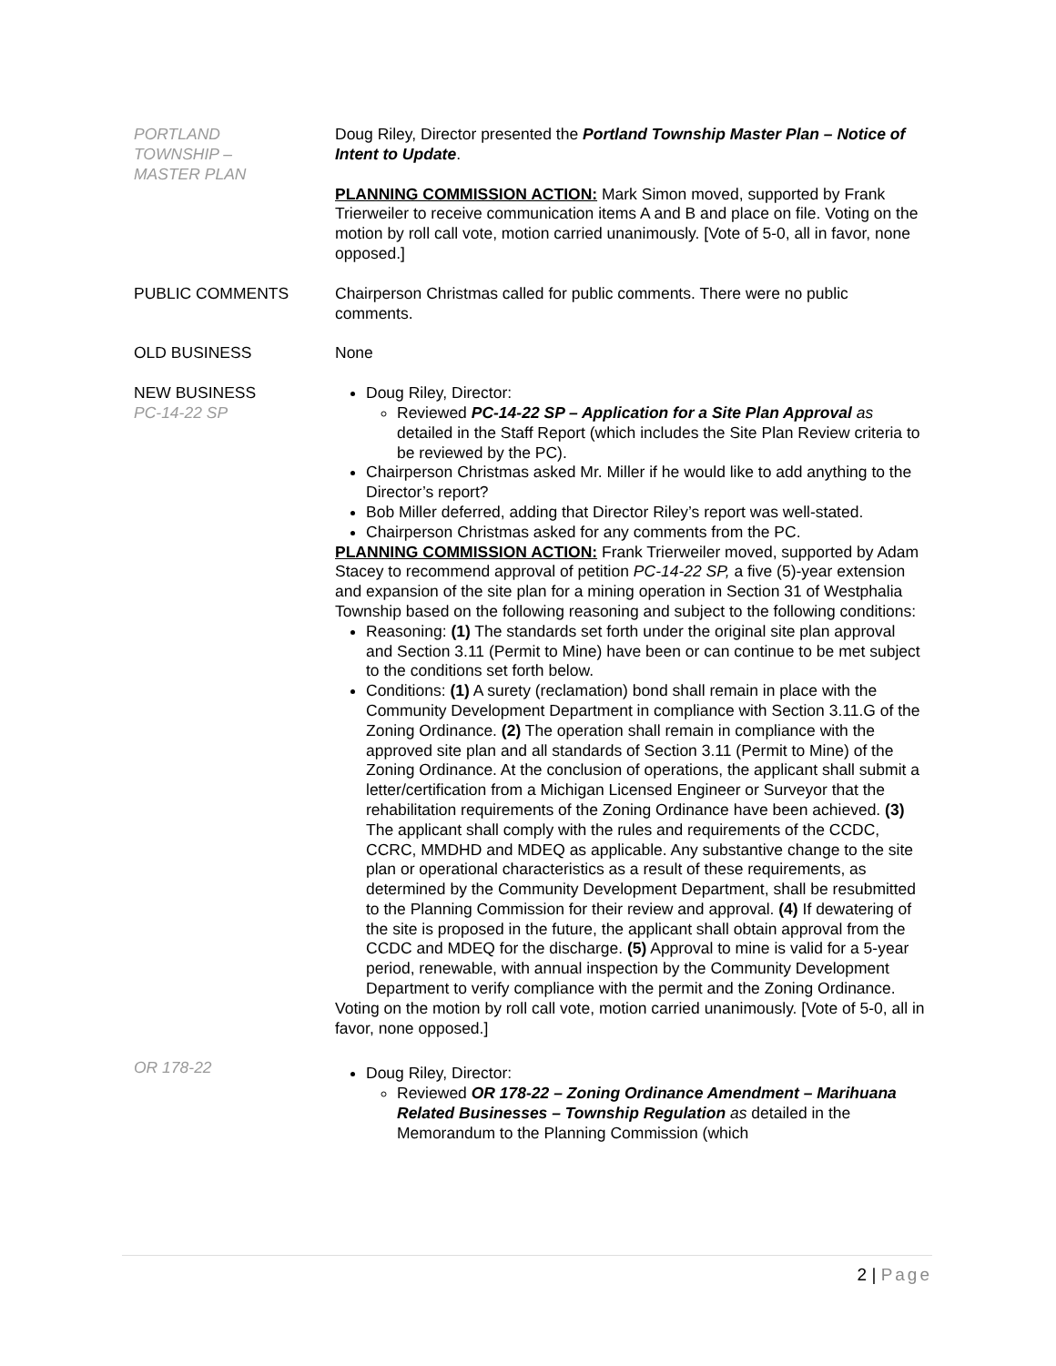PORTLAND
TOWNSHIP –
MASTER PLAN
Doug Riley, Director presented the Portland Township Master Plan – Notice of Intent to Update.
PLANNING COMMISSION ACTION: Mark Simon moved, supported by Frank Trierweiler to receive communication items A and B and place on file. Voting on the motion by roll call vote, motion carried unanimously. [Vote of 5-0, all in favor, none opposed.]
PUBLIC COMMENTS Chairperson Christmas called for public comments. There were no public comments.
OLD BUSINESS None
NEW BUSINESS
PC-14-22 SP
Doug Riley, Director:
Reviewed PC-14-22 SP – Application for a Site Plan Approval as detailed in the Staff Report (which includes the Site Plan Review criteria to be reviewed by the PC).
Chairperson Christmas asked Mr. Miller if he would like to add anything to the Director’s report?
Bob Miller deferred, adding that Director Riley’s report was well-stated.
Chairperson Christmas asked for any comments from the PC.
PLANNING COMMISSION ACTION: Frank Trierweiler moved, supported by Adam Stacey to recommend approval of petition PC-14-22 SP, a five (5)-year extension and expansion of the site plan for a mining operation in Section 31 of Westphalia Township based on the following reasoning and subject to the following conditions:
Reasoning: (1) The standards set forth under the original site plan approval and Section 3.11 (Permit to Mine) have been or can continue to be met subject to the conditions set forth below.
Conditions: (1) A surety (reclamation) bond shall remain in place with the Community Development Department in compliance with Section 3.11.G of the Zoning Ordinance. (2) The operation shall remain in compliance with the approved site plan and all standards of Section 3.11 (Permit to Mine) of the Zoning Ordinance. At the conclusion of operations, the applicant shall submit a letter/certification from a Michigan Licensed Engineer or Surveyor that the rehabilitation requirements of the Zoning Ordinance have been achieved. (3) The applicant shall comply with the rules and requirements of the CCDC, CCRC, MMDHD and MDEQ as applicable. Any substantive change to the site plan or operational characteristics as a result of these requirements, as determined by the Community Development Department, shall be resubmitted to the Planning Commission for their review and approval. (4) If dewatering of the site is proposed in the future, the applicant shall obtain approval from the CCDC and MDEQ for the discharge. (5) Approval to mine is valid for a 5-year period, renewable, with annual inspection by the Community Development Department to verify compliance with the permit and the Zoning Ordinance.
Voting on the motion by roll call vote, motion carried unanimously. [Vote of 5-0, all in favor, none opposed.]
OR 178-22
Doug Riley, Director:
Reviewed OR 178-22 – Zoning Ordinance Amendment – Marihuana Related Businesses – Township Regulation as detailed in the Memorandum to the Planning Commission (which
2 | Page